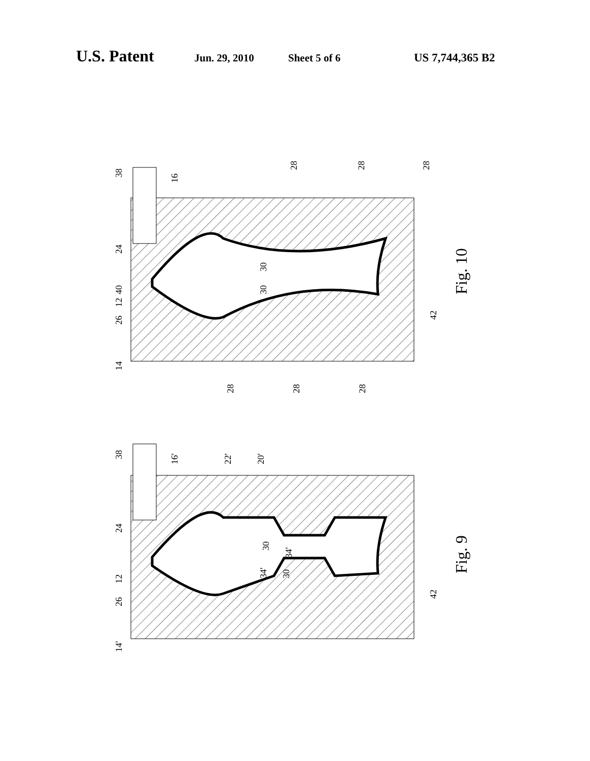U.S. Patent Jun. 29, 2010 Sheet 5 of 6 US 7,744,365 B2
38
16
28
28
28
24
30
30
40
12
26
14
28
28
28
42
Fig. 10
38
16'
22'
20'
24
30
34'
34'
30
12
26
14'
42
Fig. 9